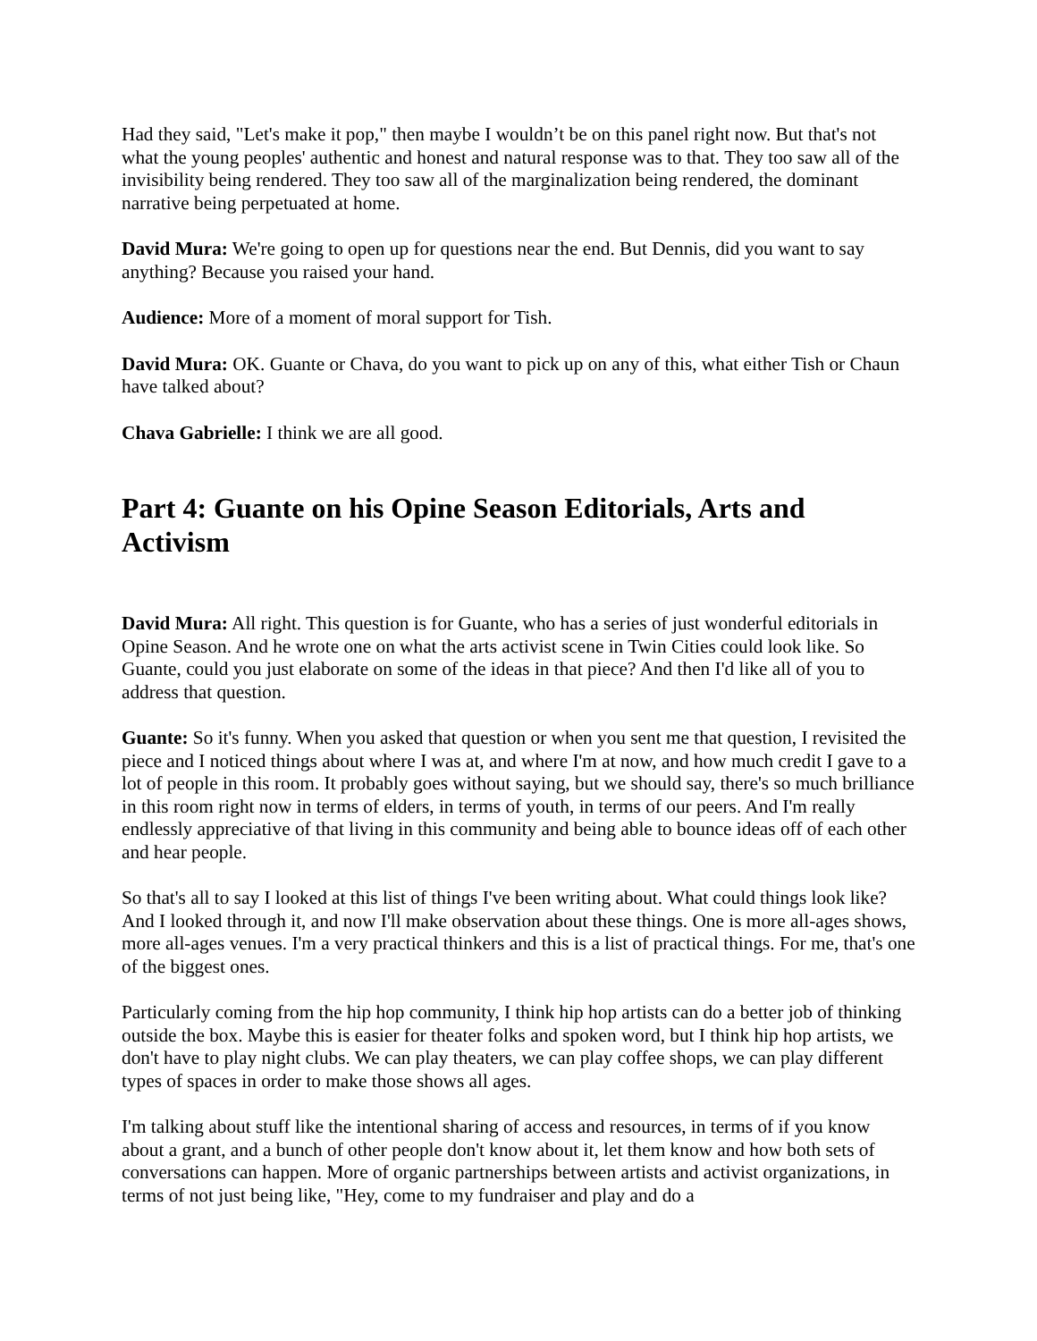Had they said, "Let's make it pop," then maybe I wouldn’t be on this panel right now. But that's not what the young peoples' authentic and honest and natural response was to that. They too saw all of the invisibility being rendered. They too saw all of the marginalization being rendered, the dominant narrative being perpetuated at home.
David Mura: We're going to open up for questions near the end. But Dennis, did you want to say anything? Because you raised your hand.
Audience: More of a moment of moral support for Tish.
David Mura: OK. Guante or Chava, do you want to pick up on any of this, what either Tish or Chaun have talked about?
Chava Gabrielle: I think we are all good.
Part 4: Guante on his Opine Season Editorials, Arts and Activism
David Mura: All right. This question is for Guante, who has a series of just wonderful editorials in Opine Season. And he wrote one on what the arts activist scene in Twin Cities could look like. So Guante, could you just elaborate on some of the ideas in that piece? And then I'd like all of you to address that question.
Guante: So it's funny. When you asked that question or when you sent me that question, I revisited the piece and I noticed things about where I was at, and where I'm at now, and how much credit I gave to a lot of people in this room. It probably goes without saying, but we should say, there's so much brilliance in this room right now in terms of elders, in terms of youth, in terms of our peers. And I'm really endlessly appreciative of that living in this community and being able to bounce ideas off of each other and hear people.
So that's all to say I looked at this list of things I've been writing about. What could things look like? And I looked through it, and now I'll make observation about these things. One is more all-ages shows, more all-ages venues. I'm a very practical thinkers and this is a list of practical things. For me, that's one of the biggest ones.
Particularly coming from the hip hop community, I think hip hop artists can do a better job of thinking outside the box. Maybe this is easier for theater folks and spoken word, but I think hip hop artists, we don't have to play night clubs. We can play theaters, we can play coffee shops, we can play different types of spaces in order to make those shows all ages.
I'm talking about stuff like the intentional sharing of access and resources, in terms of if you know about a grant, and a bunch of other people don't know about it, let them know and how both sets of conversations can happen. More of organic partnerships between artists and activist organizations, in terms of not just being like, "Hey, come to my fundraiser and play and do a